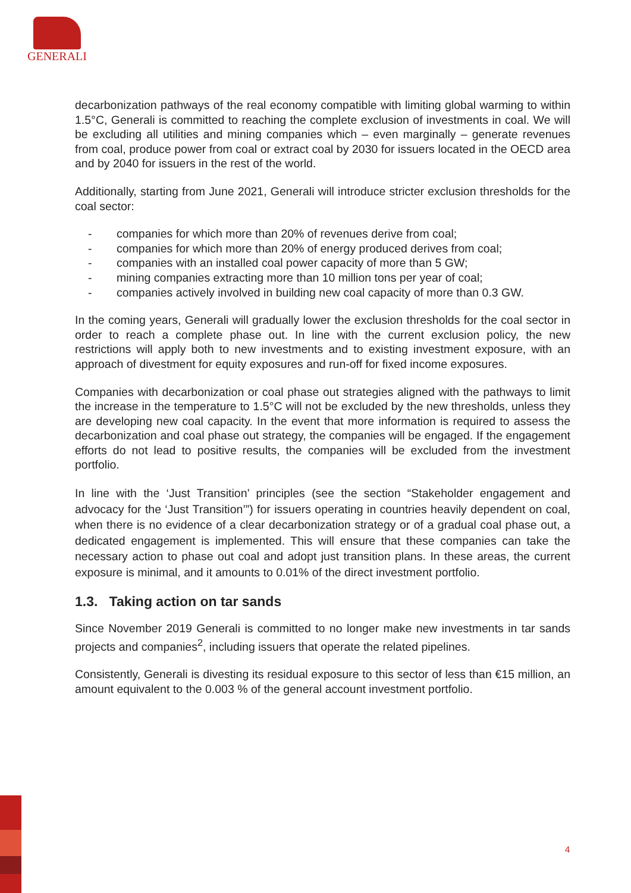GENERALI
decarbonization pathways of the real economy compatible with limiting global warming to within 1.5°C, Generali is committed to reaching the complete exclusion of investments in coal. We will be excluding all utilities and mining companies which – even marginally – generate revenues from coal, produce power from coal or extract coal by 2030 for issuers located in the OECD area and by 2040 for issuers in the rest of the world.
Additionally, starting from June 2021, Generali will introduce stricter exclusion thresholds for the coal sector:
- companies for which more than 20% of revenues derive from coal;
- companies for which more than 20% of energy produced derives from coal;
- companies with an installed coal power capacity of more than 5 GW;
- mining companies extracting more than 10 million tons per year of coal;
- companies actively involved in building new coal capacity of more than 0.3 GW.
In the coming years, Generali will gradually lower the exclusion thresholds for the coal sector in order to reach a complete phase out. In line with the current exclusion policy, the new restrictions will apply both to new investments and to existing investment exposure, with an approach of divestment for equity exposures and run-off for fixed income exposures.
Companies with decarbonization or coal phase out strategies aligned with the pathways to limit the increase in the temperature to 1.5°C will not be excluded by the new thresholds, unless they are developing new coal capacity. In the event that more information is required to assess the decarbonization and coal phase out strategy, the companies will be engaged. If the engagement efforts do not lead to positive results, the companies will be excluded from the investment portfolio.
In line with the ‘Just Transition’ principles (see the section “Stakeholder engagement and advocacy for the ‘Just Transition’”) for issuers operating in countries heavily dependent on coal, when there is no evidence of a clear decarbonization strategy or of a gradual coal phase out, a dedicated engagement is implemented. This will ensure that these companies can take the necessary action to phase out coal and adopt just transition plans. In these areas, the current exposure is minimal, and it amounts to 0.01% of the direct investment portfolio.
1.3. Taking action on tar sands
Since November 2019 Generali is committed to no longer make new investments in tar sands projects and companies<sup>2</sup>, including issuers that operate the related pipelines.
Consistently, Generali is divesting its residual exposure to this sector of less than €15 million, an amount equivalent to the 0.003 % of the general account investment portfolio.
4